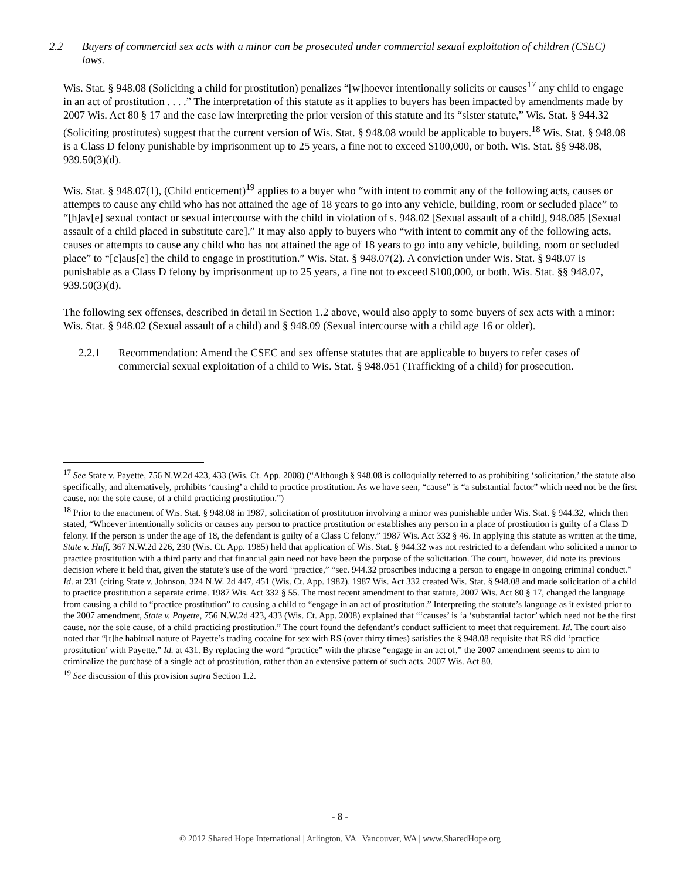2.2 Buyers of commercial sex acts with a minor can be prosecuted under commercial sexual exploitation of children (CSEC) laws.
Wis. Stat. § 948.08 (Soliciting a child for prostitution) penalizes “[w]hoever intentionally solicits or causes<sup>17</sup> any child to engage in an act of prostitution . . . .” The interpretation of this statute as it applies to buyers has been impacted by amendments made by 2007 Wis. Act 80 § 17 and the case law interpreting the prior version of this statute and its “sister statute,” Wis. Stat. § 944.32 (Soliciting prostitutes) suggest that the current version of Wis. Stat. § 948.08 would be applicable to buyers.<sup>18</sup> Wis. Stat. § 948.08 is a Class D felony punishable by imprisonment up to 25 years, a fine not to exceed $100,000, or both. Wis. Stat. §§ 948.08, 939.50(3)(d).
Wis. Stat. § 948.07(1), (Child enticement)<sup>19</sup> applies to a buyer who “with intent to commit any of the following acts, causes or attempts to cause any child who has not attained the age of 18 years to go into any vehicle, building, room or secluded place” to “[h]av[e] sexual contact or sexual intercourse with the child in violation of s. 948.02 [Sexual assault of a child], 948.085 [Sexual assault of a child placed in substitute care].” It may also apply to buyers who “with intent to commit any of the following acts, causes or attempts to cause any child who has not attained the age of 18 years to go into any vehicle, building, room or secluded place” to “[c]aus[e] the child to engage in prostitution.” Wis. Stat. § 948.07(2). A conviction under Wis. Stat. § 948.07 is punishable as a Class D felony by imprisonment up to 25 years, a fine not to exceed $100,000, or both. Wis. Stat. §§ 948.07, 939.50(3)(d).
The following sex offenses, described in detail in Section 1.2 above, would also apply to some buyers of sex acts with a minor: Wis. Stat. § 948.02 (Sexual assault of a child) and § 948.09 (Sexual intercourse with a child age 16 or older).
2.2.1 Recommendation: Amend the CSEC and sex offense statutes that are applicable to buyers to refer cases of commercial sexual exploitation of a child to Wis. Stat. § 948.051 (Trafficking of a child) for prosecution.
<sup>17</sup> See State v. Payette, 756 N.W.2d 423, 433 (Wis. Ct. App. 2008) (“Although § 948.08 is colloquially referred to as prohibiting ‘solicitation,’ the statute also specifically, and alternatively, prohibits ‘causing’ a child to practice prostitution. As we have seen, “cause” is “a substantial factor” which need not be the first cause, nor the sole cause, of a child practicing prostitution.”)
<sup>18</sup> Prior to the enactment of Wis. Stat. § 948.08 in 1987, solicitation of prostitution involving a minor was punishable under Wis. Stat. § 944.32, which then stated, “Whoever intentionally solicits or causes any person to practice prostitution or establishes any person in a place of prostitution is guilty of a Class D felony. If the person is under the age of 18, the defendant is guilty of a Class C felony.” 1987 Wis. Act 332 § 46. In applying this statute as written at the time, State v. Huff, 367 N.W.2d 226, 230 (Wis. Ct. App. 1985) held that application of Wis. Stat. § 944.32 was not restricted to a defendant who solicited a minor to practice prostitution with a third party and that financial gain need not have been the purpose of the solicitation. The court, however, did note its previous decision where it held that, given the statute’s use of the word “practice,” “sec. 944.32 proscribes inducing a person to engage in ongoing criminal conduct.” Id. at 231 (citing State v. Johnson, 324 N.W. 2d 447, 451 (Wis. Ct. App. 1982). 1987 Wis. Act 332 created Wis. Stat. § 948.08 and made solicitation of a child to practice prostitution a separate crime. 1987 Wis. Act 332 § 55. The most recent amendment to that statute, 2007 Wis. Act 80 § 17, changed the language from causing a child to “practice prostitution” to causing a child to “engage in an act of prostitution.” Interpreting the statute’s language as it existed prior to the 2007 amendment, State v. Payette, 756 N.W.2d 423, 433 (Wis. Ct. App. 2008) explained that “‘causes’ is ‘a ‘substantial factor’ which need not be the first cause, nor the sole cause, of a child practicing prostitution.” The court found the defendant’s conduct sufficient to meet that requirement. Id. The court also noted that “[t]he habitual nature of Payette’s trading cocaine for sex with RS (over thirty times) satisfies the § 948.08 requisite that RS did ‘practice prostitution’ with Payette.” Id. at 431. By replacing the word “practice” with the phrase “engage in an act of,” the 2007 amendment seems to aim to criminalize the purchase of a single act of prostitution, rather than an extensive pattern of such acts. 2007 Wis. Act 80.
<sup>19</sup> See discussion of this provision supra Section 1.2.
- 8 -
© 2012 Shared Hope International | Arlington, VA | Vancouver, WA | www.SharedHope.org